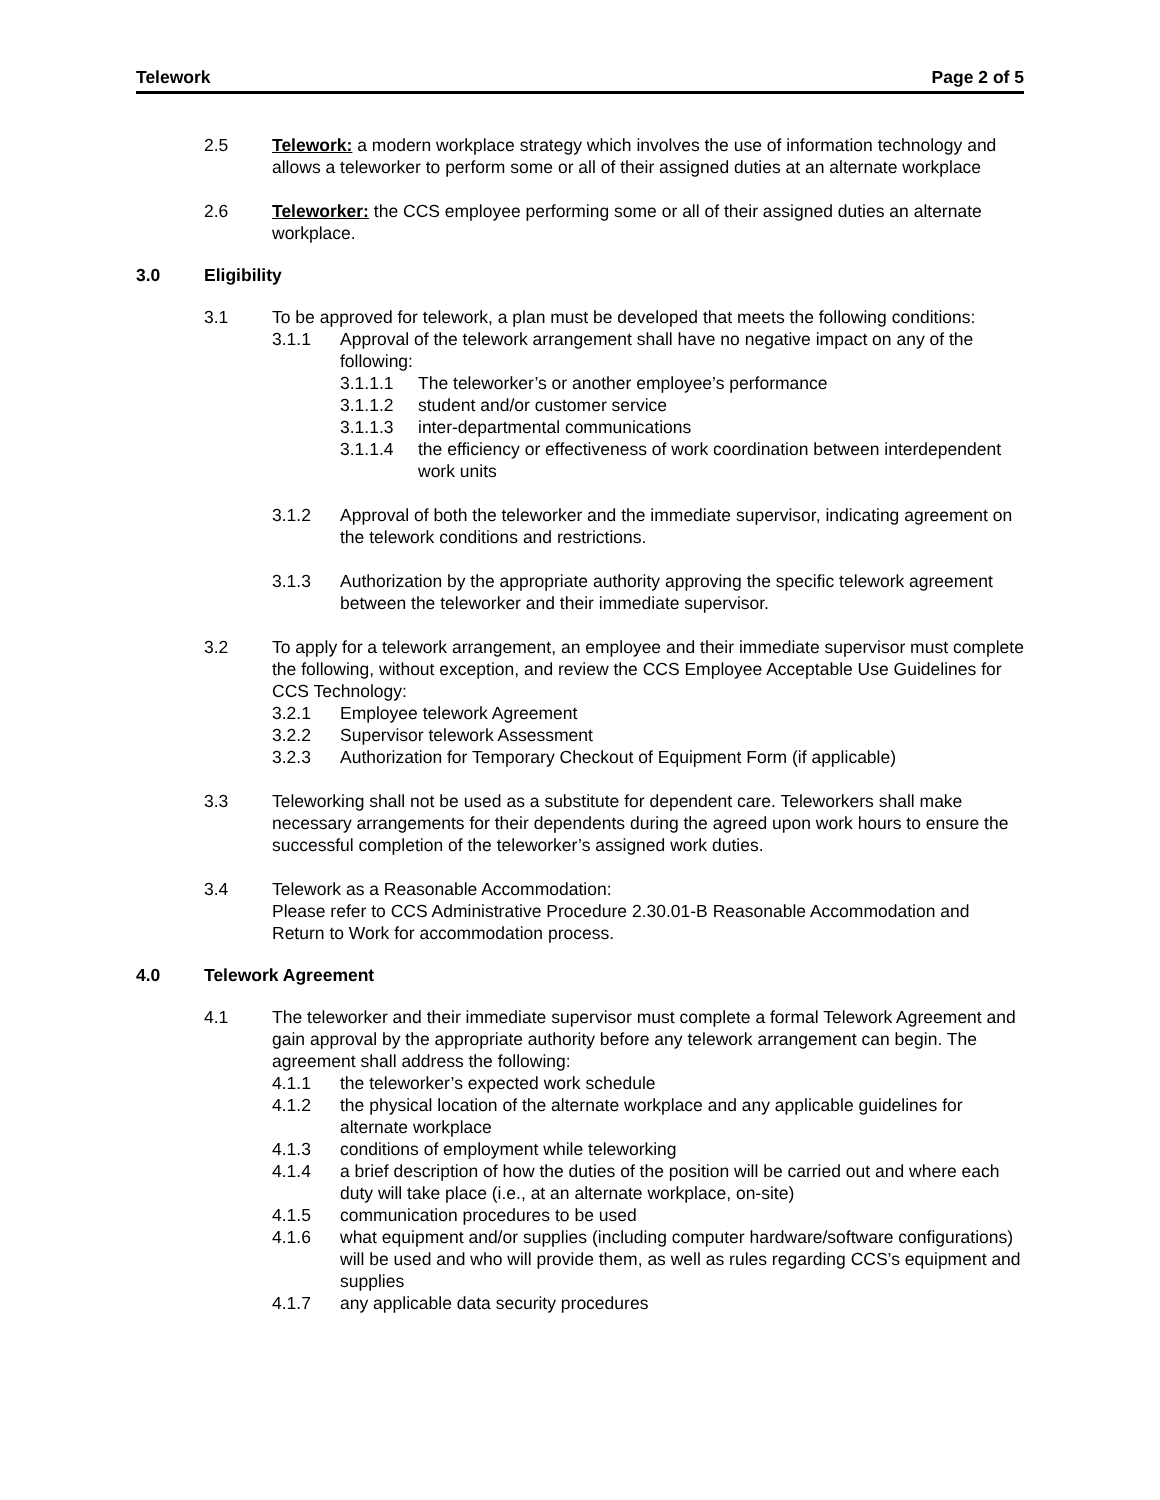Telework Page 2 of 5
2.5 Telework: a modern workplace strategy which involves the use of information technology and allows a teleworker to perform some or all of their assigned duties at an alternate workplace
2.6 Teleworker: the CCS employee performing some or all of their assigned duties an alternate workplace.
3.0 Eligibility
3.1 To be approved for telework, a plan must be developed that meets the following conditions:
3.1.1 Approval of the telework arrangement shall have no negative impact on any of the following:
3.1.1.1 The teleworker’s or another employee’s performance
3.1.1.2 student and/or customer service
3.1.1.3 inter-departmental communications
3.1.1.4 the efficiency or effectiveness of work coordination between interdependent work units
3.1.2 Approval of both the teleworker and the immediate supervisor, indicating agreement on the telework conditions and restrictions.
3.1.3 Authorization by the appropriate authority approving the specific telework agreement between the teleworker and their immediate supervisor.
3.2 To apply for a telework arrangement, an employee and their immediate supervisor must complete the following, without exception, and review the CCS Employee Acceptable Use Guidelines for CCS Technology:
3.2.1 Employee telework Agreement
3.2.2 Supervisor telework Assessment
3.2.3 Authorization for Temporary Checkout of Equipment Form (if applicable)
3.3 Teleworking shall not be used as a substitute for dependent care. Teleworkers shall make necessary arrangements for their dependents during the agreed upon work hours to ensure the successful completion of the teleworker’s assigned work duties.
3.4 Telework as a Reasonable Accommodation:
Please refer to CCS Administrative Procedure 2.30.01-B Reasonable Accommodation and Return to Work for accommodation process.
4.0 Telework Agreement
4.1 The teleworker and their immediate supervisor must complete a formal Telework Agreement and gain approval by the appropriate authority before any telework arrangement can begin. The agreement shall address the following:
4.1.1 the teleworker’s expected work schedule
4.1.2 the physical location of the alternate workplace and any applicable guidelines for alternate workplace
4.1.3 conditions of employment while teleworking
4.1.4 a brief description of how the duties of the position will be carried out and where each duty will take place (i.e., at an alternate workplace, on-site)
4.1.5 communication procedures to be used
4.1.6 what equipment and/or supplies (including computer hardware/software configurations) will be used and who will provide them, as well as rules regarding CCS’s equipment and supplies
4.1.7 any applicable data security procedures